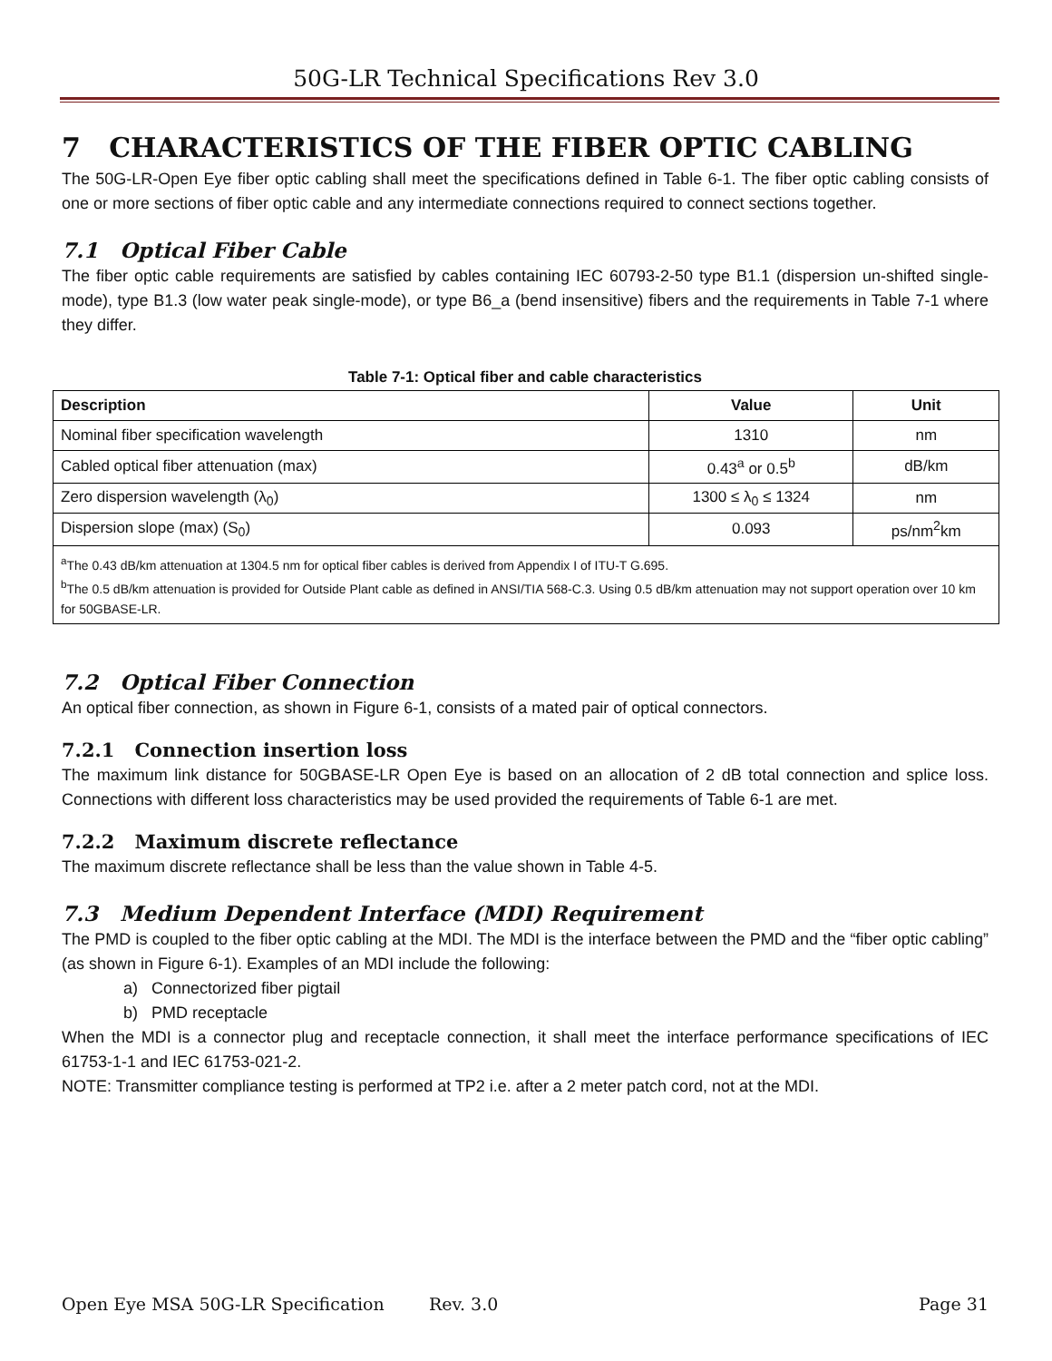50G-LR Technical Specifications Rev 3.0
7 CHARACTERISTICS OF THE FIBER OPTIC CABLING
The 50G-LR-Open Eye fiber optic cabling shall meet the specifications defined in Table 6-1. The fiber optic cabling consists of one or more sections of fiber optic cable and any intermediate connections required to connect sections together.
7.1 Optical Fiber Cable
The fiber optic cable requirements are satisfied by cables containing IEC 60793-2-50 type B1.1 (dispersion un-shifted single-mode), type B1.3 (low water peak single-mode), or type B6_a (bend insensitive) fibers and the requirements in Table 7-1 where they differ.
Table 7-1: Optical fiber and cable characteristics
| Description | Value | Unit |
| --- | --- | --- |
| Nominal fiber specification wavelength | 1310 | nm |
| Cabled optical fiber attenuation (max) | 0.43<sup>a</sup> or 0.5<sup>b</sup> | dB/km |
| Zero dispersion wavelength (λ<sub>0</sub>) | 1300 ≤ λ<sub>0</sub> ≤ 1324 | nm |
| Dispersion slope (max) (S<sub>0</sub>) | 0.093 | ps/nm<sup>2</sup>km |
| <sup>a</sup> The 0.43 dB/km attenuation at 1304.5 nm for optical fiber cables is derived from Appendix I of ITU-T G.695. <sup>b</sup> The 0.5 dB/km attenuation is provided for Outside Plant cable as defined in ANSI/TIA 568-C.3. Using 0.5 dB/km attenuation may not support operation over 10 km for 50GBASE-LR. | | |
7.2 Optical Fiber Connection
An optical fiber connection, as shown in Figure 6-1, consists of a mated pair of optical connectors.
7.2.1 Connection insertion loss
The maximum link distance for 50GBASE-LR Open Eye is based on an allocation of 2 dB total connection and splice loss. Connections with different loss characteristics may be used provided the requirements of Table 6-1 are met.
7.2.2 Maximum discrete reflectance
The maximum discrete reflectance shall be less than the value shown in Table 4-5.
7.3 Medium Dependent Interface (MDI) Requirement
The PMD is coupled to the fiber optic cabling at the MDI. The MDI is the interface between the PMD and the “fiber optic cabling” (as shown in Figure 6-1). Examples of an MDI include the following:
a) Connectorized fiber pigtail
b) PMD receptacle
When the MDI is a connector plug and receptacle connection, it shall meet the interface performance specifications of IEC 61753-1-1 and IEC 61753-021-2.
NOTE: Transmitter compliance testing is performed at TP2 i.e. after a 2 meter patch cord, not at the MDI.
Open Eye MSA 50G-LR Specification Rev. 3.0 Page 31